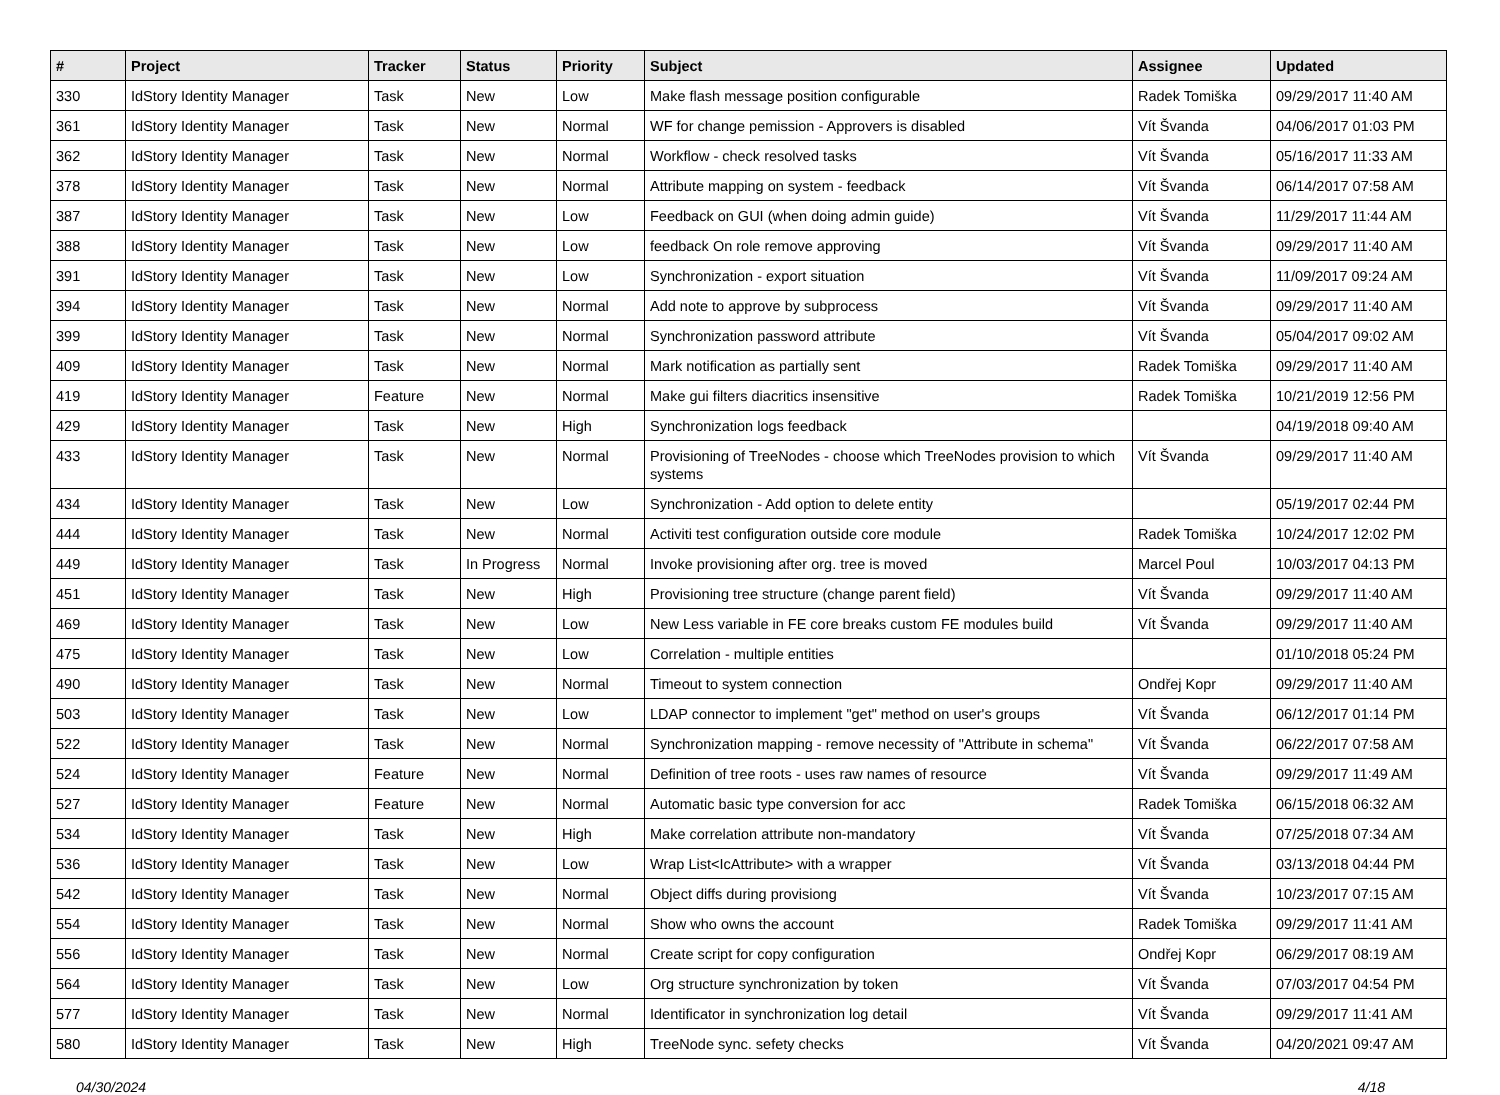| # | Project | Tracker | Status | Priority | Subject | Assignee | Updated |
| --- | --- | --- | --- | --- | --- | --- | --- |
| 330 | IdStory Identity Manager | Task | New | Low | Make flash message position configurable | Radek Tomiška | 09/29/2017 11:40 AM |
| 361 | IdStory Identity Manager | Task | New | Normal | WF for change pemission - Approvers is disabled | Vít Švanda | 04/06/2017 01:03 PM |
| 362 | IdStory Identity Manager | Task | New | Normal | Workflow - check resolved tasks | Vít Švanda | 05/16/2017 11:33 AM |
| 378 | IdStory Identity Manager | Task | New | Normal | Attribute mapping on system - feedback | Vít Švanda | 06/14/2017 07:58 AM |
| 387 | IdStory Identity Manager | Task | New | Low | Feedback on GUI (when doing admin guide) | Vít Švanda | 11/29/2017 11:44 AM |
| 388 | IdStory Identity Manager | Task | New | Low | feedback On role remove approving | Vít Švanda | 09/29/2017 11:40 AM |
| 391 | IdStory Identity Manager | Task | New | Low | Synchronization - export situation | Vít Švanda | 11/09/2017 09:24 AM |
| 394 | IdStory Identity Manager | Task | New | Normal | Add note to approve by subprocess | Vít Švanda | 09/29/2017 11:40 AM |
| 399 | IdStory Identity Manager | Task | New | Normal | Synchronization password attribute | Vít Švanda | 05/04/2017 09:02 AM |
| 409 | IdStory Identity Manager | Task | New | Normal | Mark notification as partially sent | Radek Tomiška | 09/29/2017 11:40 AM |
| 419 | IdStory Identity Manager | Feature | New | Normal | Make gui filters diacritics insensitive | Radek Tomiška | 10/21/2019 12:56 PM |
| 429 | IdStory Identity Manager | Task | New | High | Synchronization logs feedback | | 04/19/2018 09:40 AM |
| 433 | IdStory Identity Manager | Task | New | Normal | Provisioning of TreeNodes - choose which TreeNodes provision to which systems | Vít Švanda | 09/29/2017 11:40 AM |
| 434 | IdStory Identity Manager | Task | New | Low | Synchronization - Add option to delete entity | | 05/19/2017 02:44 PM |
| 444 | IdStory Identity Manager | Task | New | Normal | Activiti test configuration outside core module | Radek Tomiška | 10/24/2017 12:02 PM |
| 449 | IdStory Identity Manager | Task | In Progress | Normal | Invoke provisioning after org. tree is moved | Marcel Poul | 10/03/2017 04:13 PM |
| 451 | IdStory Identity Manager | Task | New | High | Provisioning tree structure (change parent field) | Vít Švanda | 09/29/2017 11:40 AM |
| 469 | IdStory Identity Manager | Task | New | Low | New Less variable in FE core breaks custom FE modules build | Vít Švanda | 09/29/2017 11:40 AM |
| 475 | IdStory Identity Manager | Task | New | Low | Correlation - multiple entities | | 01/10/2018 05:24 PM |
| 490 | IdStory Identity Manager | Task | New | Normal | Timeout to system connection | Ondřej Kopr | 09/29/2017 11:40 AM |
| 503 | IdStory Identity Manager | Task | New | Low | LDAP connector to implement "get" method on user's groups | Vít Švanda | 06/12/2017 01:14 PM |
| 522 | IdStory Identity Manager | Task | New | Normal | Synchronization mapping - remove necessity of "Attribute in schema" | Vít Švanda | 06/22/2017 07:58 AM |
| 524 | IdStory Identity Manager | Feature | New | Normal | Definition of tree roots - uses raw names of resource | Vít Švanda | 09/29/2017 11:49 AM |
| 527 | IdStory Identity Manager | Feature | New | Normal | Automatic basic type conversion for acc | Radek Tomiška | 06/15/2018 06:32 AM |
| 534 | IdStory Identity Manager | Task | New | High | Make correlation attribute non-mandatory | Vít Švanda | 07/25/2018 07:34 AM |
| 536 | IdStory Identity Manager | Task | New | Low | Wrap List<IcAttribute> with a wrapper | Vít Švanda | 03/13/2018 04:44 PM |
| 542 | IdStory Identity Manager | Task | New | Normal | Object diffs during provisiong | Vít Švanda | 10/23/2017 07:15 AM |
| 554 | IdStory Identity Manager | Task | New | Normal | Show who owns the account | Radek Tomiška | 09/29/2017 11:41 AM |
| 556 | IdStory Identity Manager | Task | New | Normal | Create script for copy configuration | Ondřej Kopr | 06/29/2017 08:19 AM |
| 564 | IdStory Identity Manager | Task | New | Low | Org structure synchronization by token | Vít Švanda | 07/03/2017 04:54 PM |
| 577 | IdStory Identity Manager | Task | New | Normal | Identificator in synchronization log detail | Vít Švanda | 09/29/2017 11:41 AM |
| 580 | IdStory Identity Manager | Task | New | High | TreeNode sync. sefety checks | Vít Švanda | 04/20/2021 09:47 AM |
04/30/2024 4/18